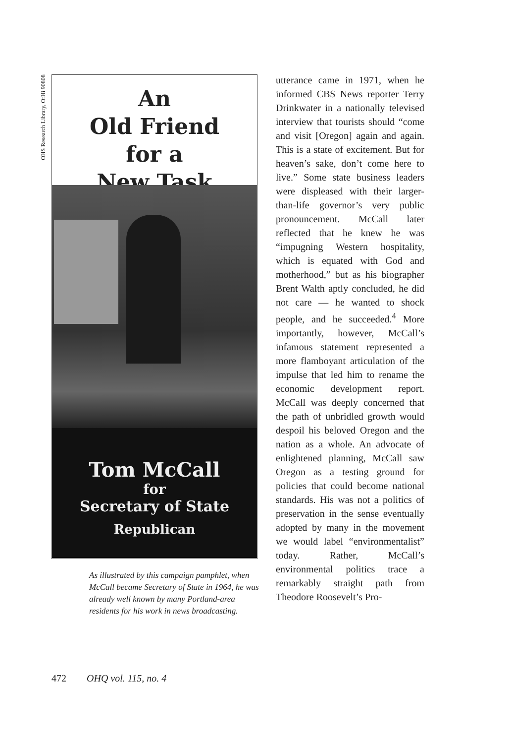OHS Research Library, OrHi 90808
An
Old Friend
for a
New Task
Tom McCall
for
Secretary of State
Republican
As illustrated by this campaign pamphlet, when McCall became Secretary of State in 1964, he was already well known by many Portland-area residents for his work in news broadcasting.
utterance came in 1971, when he informed CBS News reporter Terry Drinkwater in a nationally televised interview that tourists should “come and visit [Oregon] again and again. This is a state of excitement. But for heaven’s sake, don’t come here to live.” Some state business leaders were displeased with their larger-than-life governor’s very public pronouncement. McCall later reflected that he knew he was “impugning Western hospitality, which is equated with God and motherhood,” but as his biographer Brent Walth aptly concluded, he did not care — he wanted to shock people, and he succeeded.<sup>4</sup> More importantly, however, McCall’s infamous statement represented a more flamboyant articulation of the impulse that led him to rename the economic development report. McCall was deeply concerned that the path of unbridled growth would despoil his beloved Oregon and the nation as a whole. An advocate of enlightened planning, McCall saw Oregon as a testing ground for policies that could become national standards. His was not a politics of preservation in the sense eventually adopted by many in the movement we would label “environmentalist” today. Rather, McCall’s environmental politics trace a remarkably straight path from Theodore Roosevelt’s Pro-
472 OHQ vol. 115, no. 4